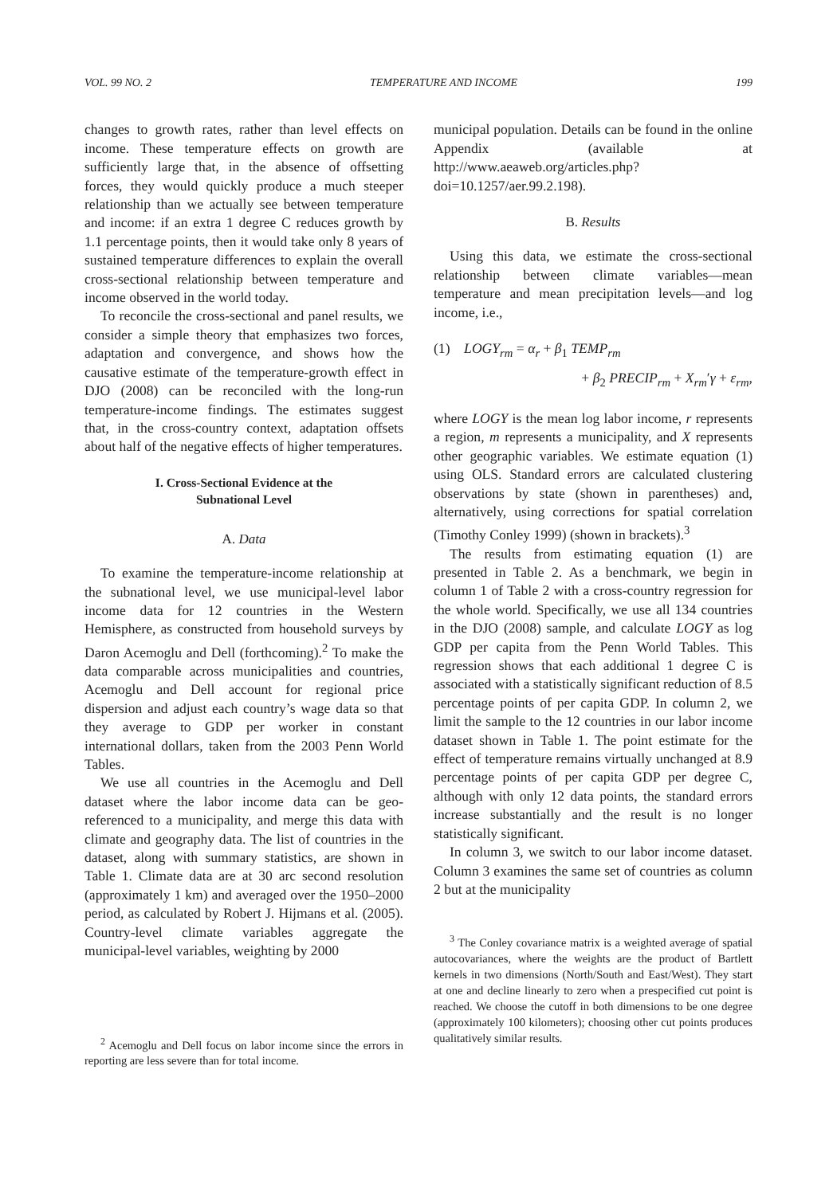VOL. 99 NO. 2 TEMPERATURE AND INCOME 199
changes to growth rates, rather than level effects on income. These temperature effects on growth are sufficiently large that, in the absence of offsetting forces, they would quickly produce a much steeper relationship than we actually see between temperature and income: if an extra 1 degree C reduces growth by 1.1 percentage points, then it would take only 8 years of sustained temperature differences to explain the overall cross-sectional relationship between temperature and income observed in the world today.
To reconcile the cross-sectional and panel results, we consider a simple theory that emphasizes two forces, adaptation and convergence, and shows how the causative estimate of the temperature-growth effect in DJO (2008) can be reconciled with the long-run temperature-income findings. The estimates suggest that, in the cross-country context, adaptation offsets about half of the negative effects of higher temperatures.
I. Cross-Sectional Evidence at the
Subnational Level
A. Data
To examine the temperature-income relationship at the subnational level, we use municipal-level labor income data for 12 countries in the Western Hemisphere, as constructed from household surveys by Daron Acemoglu and Dell (forthcoming).<sup>2</sup> To make the data comparable across municipalities and countries, Acemoglu and Dell account for regional price dispersion and adjust each country’s wage data so that they average to GDP per worker in constant international dollars, taken from the 2003 Penn World Tables.
We use all countries in the Acemoglu and Dell dataset where the labor income data can be geo-referenced to a municipality, and merge this data with climate and geography data. The list of countries in the dataset, along with summary statistics, are shown in Table 1. Climate data are at 30 arc second resolution (approximately 1 km) and averaged over the 1950–2000 period, as calculated by Robert J. Hijmans et al. (2005). Country-level climate variables aggregate the municipal-level variables, weighting by 2000
<sup>2</sup> Acemoglu and Dell focus on labor income since the errors in reporting are less severe than for total income.
municipal population. Details can be found in the online Appendix (available at http://www.aeaweb.org/articles.php?doi=10.1257/aer.99.2.198).
B. Results
Using this data, we estimate the cross-sectional relationship between climate variables—mean temperature and mean precipitation levels—and log income, i.e.,
(1) LOGY<sub>rm</sub> = α<sub>r</sub> + β<sub>1</sub> TEMP<sub>rm</sub>
+ β<sub>2</sub> PRECIP<sub>rm</sub> + X<sub>rm</sub>′γ + ε<sub>rm</sub>,
where LOGY is the mean log labor income, r represents a region, m represents a municipality, and X represents other geographic variables. We estimate equation (1) using OLS. Standard errors are calculated clustering observations by state (shown in parentheses) and, alternatively, using corrections for spatial correlation (Timothy Conley 1999) (shown in brackets).<sup>3</sup>
The results from estimating equation (1) are presented in Table 2. As a benchmark, we begin in column 1 of Table 2 with a cross-country regression for the whole world. Specifically, we use all 134 countries in the DJO (2008) sample, and calculate LOGY as log GDP per capita from the Penn World Tables. This regression shows that each additional 1 degree C is associated with a statistically significant reduction of 8.5 percentage points of per capita GDP. In column 2, we limit the sample to the 12 countries in our labor income dataset shown in Table 1. The point estimate for the effect of temperature remains virtually unchanged at 8.9 percentage points of per capita GDP per degree C, although with only 12 data points, the standard errors increase substantially and the result is no longer statistically significant.
In column 3, we switch to our labor income dataset. Column 3 examines the same set of countries as column 2 but at the municipality
<sup>3</sup> The Conley covariance matrix is a weighted average of spatial autocovariances, where the weights are the product of Bartlett kernels in two dimensions (North/South and East/West). They start at one and decline linearly to zero when a prespecified cut point is reached. We choose the cutoff in both dimensions to be one degree (approximately 100 kilometers); choosing other cut points produces qualitatively similar results.